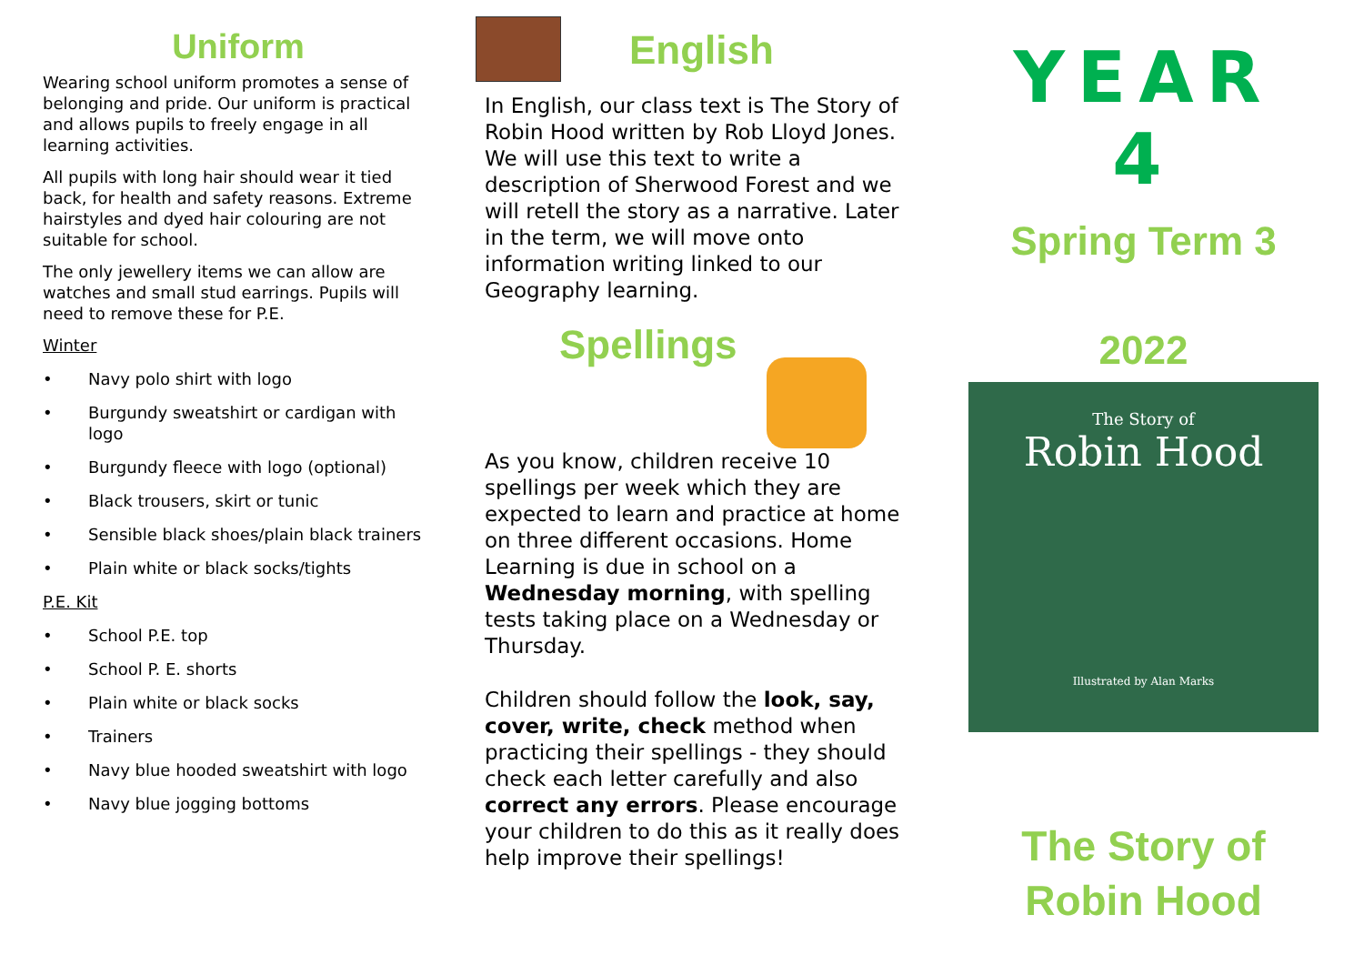Uniform
Wearing school uniform promotes a sense of belonging and pride. Our uniform is practical and allows pupils to freely engage in all learning activities.
All pupils with long hair should wear it tied back, for health and safety reasons. Extreme hairstyles and dyed hair colouring are not suitable for school.
The only jewellery items we can allow are watches and small stud earrings. Pupils will need to remove these for P.E.
Winter
• Navy polo shirt with logo
• Burgundy sweatshirt or cardigan with logo
• Burgundy fleece with logo (optional)
• Black trousers, skirt or tunic
• Sensible black shoes/plain black trainers
• Plain white or black socks/tights
P.E. Kit
• School P.E. top
• School P. E. shorts
• Plain white or black socks
• Trainers
• Navy blue hooded sweatshirt with logo
• Navy blue jogging bottoms
English
In English, our class text is The Story of Robin Hood written by Rob Lloyd Jones. We will use this text to write a description of Sherwood Forest and we will retell the story as a narrative. Later in the term, we will move onto information writing linked to our Geography learning.
Spellings
As you know, children receive 10 spellings per week which they are expected to learn and practice at home on three different occasions. Home Learning is due in school on a Wednesday morning, with spelling tests taking place on a Wednesday or Thursday.
Children should follow the look, say, cover, write, check method when practicing their spellings - they should check each letter carefully and also correct any errors. Please encourage your children to do this as it really does help improve their spellings!
YEAR 4
Spring Term 3
2022
The Story of
Robin Hood
Illustrated by Alan Marks
The Story of
Robin Hood